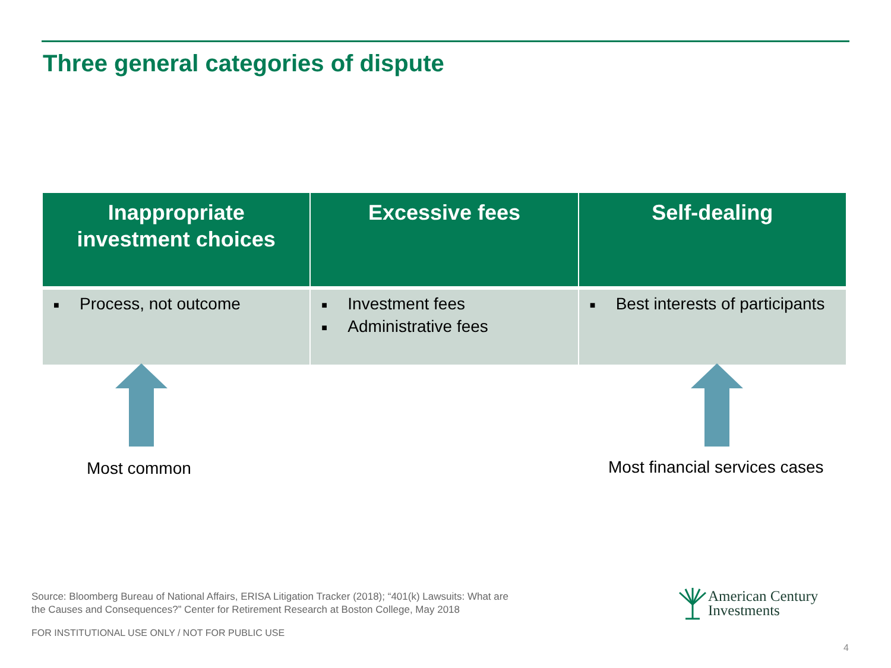Three general categories of dispute
| Inappropriate investment choices | Excessive fees | Self-dealing |
| --- | --- | --- |
| ■ Process, not outcome | ■ Investment fees ■ Administrative fees | ■ Best interests of participants |
Most common Most financial services cases
Source: Bloomberg Bureau of National Affairs, ERISA Litigation Tracker (2018); “401(k) Lawsuits: What are
the Causes and Consequences?” Center for Retirement Research at Boston College, May 2018
FOR INSTITUTIONAL USE ONLY / NOT FOR PUBLIC USE
American Century
Investments
4